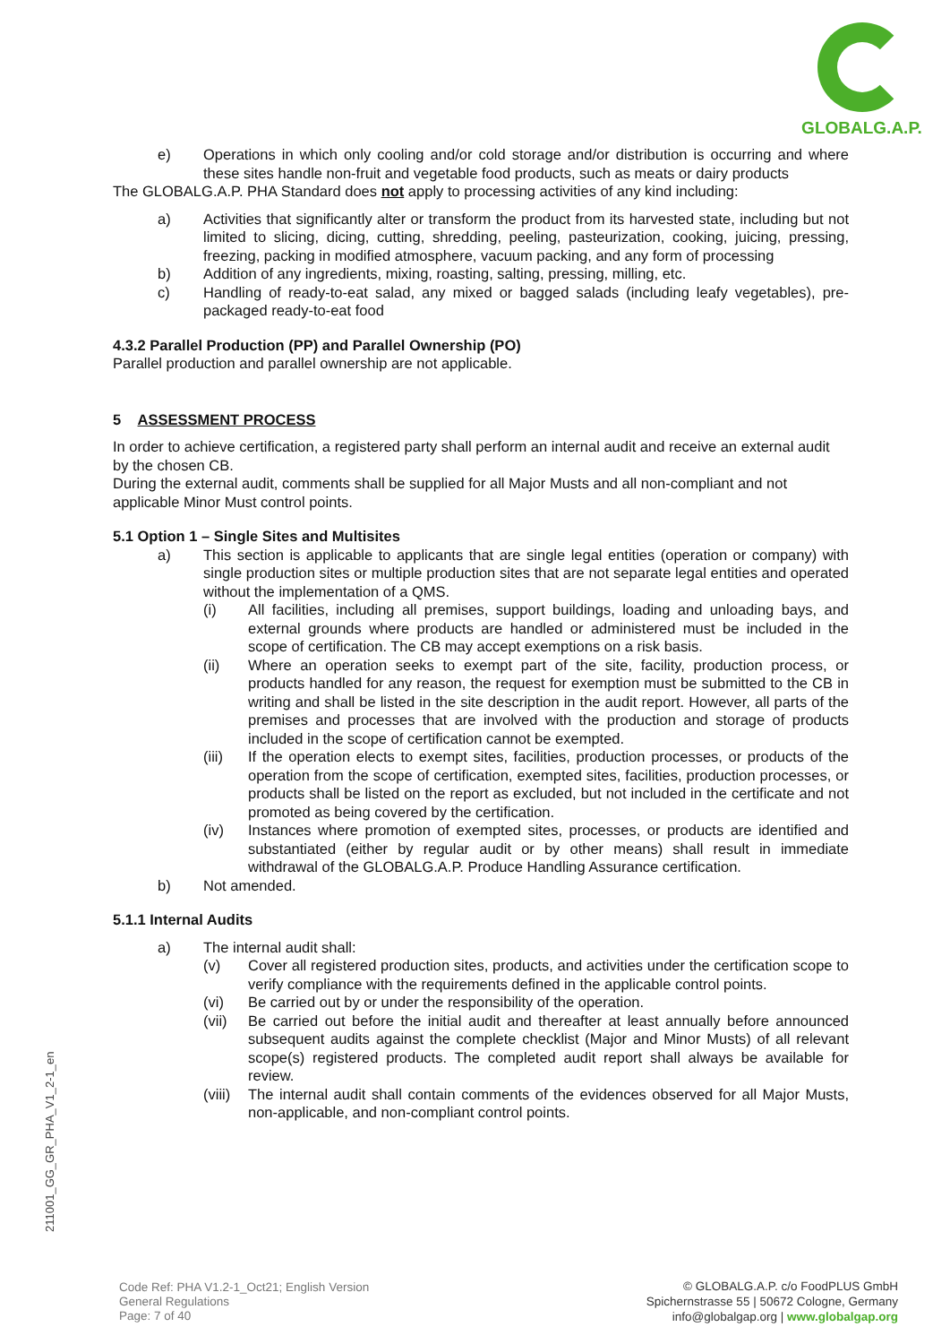GLOBALG.A.P.
e) Operations in which only cooling and/or cold storage and/or distribution is occurring and where these sites handle non-fruit and vegetable food products, such as meats or dairy products
The GLOBALG.A.P. PHA Standard does not apply to processing activities of any kind including:
a) Activities that significantly alter or transform the product from its harvested state, including but not limited to slicing, dicing, cutting, shredding, peeling, pasteurization, cooking, juicing, pressing, freezing, packing in modified atmosphere, vacuum packing, and any form of processing
b) Addition of any ingredients, mixing, roasting, salting, pressing, milling, etc.
c) Handling of ready-to-eat salad, any mixed or bagged salads (including leafy vegetables), pre-packaged ready-to-eat food
4.3.2 Parallel Production (PP) and Parallel Ownership (PO)
Parallel production and parallel ownership are not applicable.
5 ASSESSMENT PROCESS
In order to achieve certification, a registered party shall perform an internal audit and receive an external audit by the chosen CB.
During the external audit, comments shall be supplied for all Major Musts and all non-compliant and not applicable Minor Must control points.
5.1 Option 1 – Single Sites and Multisites
a) This section is applicable to applicants that are single legal entities (operation or company) with single production sites or multiple production sites that are not separate legal entities and operated without the implementation of a QMS.
(i) All facilities, including all premises, support buildings, loading and unloading bays, and external grounds where products are handled or administered must be included in the scope of certification. The CB may accept exemptions on a risk basis.
(ii) Where an operation seeks to exempt part of the site, facility, production process, or products handled for any reason, the request for exemption must be submitted to the CB in writing and shall be listed in the site description in the audit report. However, all parts of the premises and processes that are involved with the production and storage of products included in the scope of certification cannot be exempted.
(iii) If the operation elects to exempt sites, facilities, production processes, or products of the operation from the scope of certification, exempted sites, facilities, production processes, or products shall be listed on the report as excluded, but not included in the certificate and not promoted as being covered by the certification.
(iv) Instances where promotion of exempted sites, processes, or products are identified and substantiated (either by regular audit or by other means) shall result in immediate withdrawal of the GLOBALG.A.P. Produce Handling Assurance certification.
b) Not amended.
5.1.1 Internal Audits
a) The internal audit shall:
(v) Cover all registered production sites, products, and activities under the certification scope to verify compliance with the requirements defined in the applicable control points.
(vi) Be carried out by or under the responsibility of the operation.
(vii) Be carried out before the initial audit and thereafter at least annually before announced subsequent audits against the complete checklist (Major and Minor Musts) of all relevant scope(s) registered products. The completed audit report shall always be available for review.
(viii)
The internal audit shall contain comments of the evidences observed for all Major Musts, non-applicable, and non-compliant control points.
211001_GG_GR_PHA_V1_2-1_en
Code Ref: PHA V1.2-1_Oct21; English Version
General Regulations
Page: 7 of 40
© GLOBALG.A.P. c/o FoodPLUS GmbH
Spichernstrasse 55 | 50672 Cologne, Germany
info@globalgap.org | www.globalgap.org